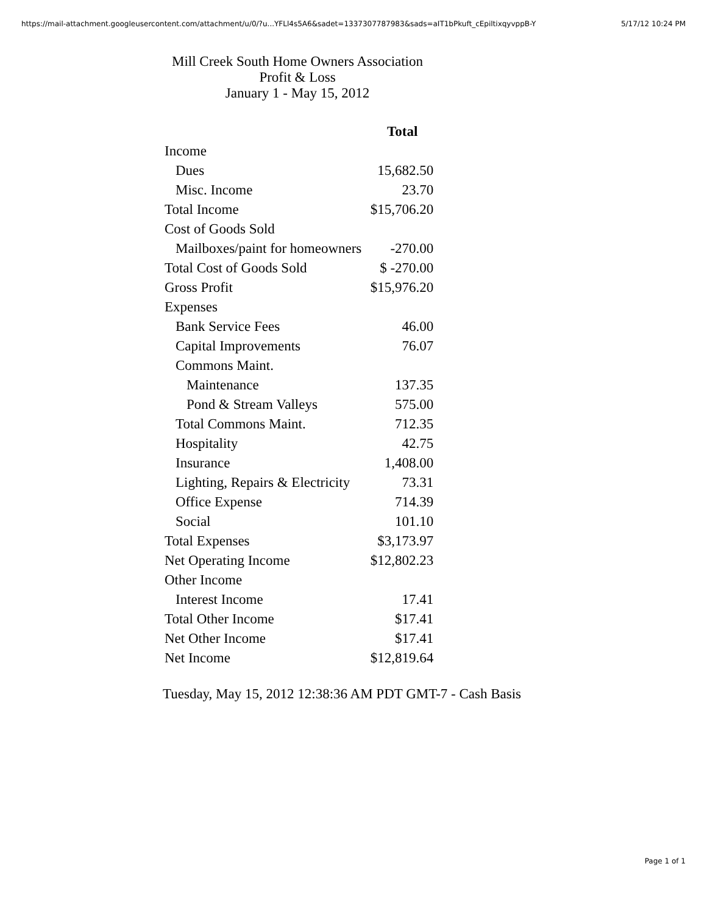https://mail-attachment.googleusercontent.com/attachment/u/0/?u...YFLl4s5A6&sadet=1337307787983&sads=aIT1bPkuft_cEpiltixqyvppB-Y 5/17/12 10:24 PM
Mill Creek South Home Owners Association
Profit & Loss
January 1 - May 15, 2012
| | Total |
| Income | |
| Dues | 15,682.50 |
| Misc. Income | 23.70 |
| Total Income | $15,706.20 |
| Cost of Goods Sold | |
| Mailboxes/paint for homeowners | -270.00 |
| Total Cost of Goods Sold | $ -270.00 |
| Gross Profit | $15,976.20 |
| Expenses | |
| Bank Service Fees | 46.00 |
| Capital Improvements | 76.07 |
| Commons Maint. | |
| Maintenance | 137.35 |
| Pond & Stream Valleys | 575.00 |
| Total Commons Maint. | 712.35 |
| Hospitality | 42.75 |
| Insurance | 1,408.00 |
| Lighting, Repairs & Electricity | 73.31 |
| Office Expense | 714.39 |
| Social | 101.10 |
| Total Expenses | $3,173.97 |
| Net Operating Income | $12,802.23 |
| Other Income | |
| Interest Income | 17.41 |
| Total Other Income | $17.41 |
| Net Other Income | $17.41 |
| Net Income | $12,819.64 |
Tuesday, May 15, 2012 12:38:36 AM PDT GMT-7 - Cash Basis
Page 1 of 1